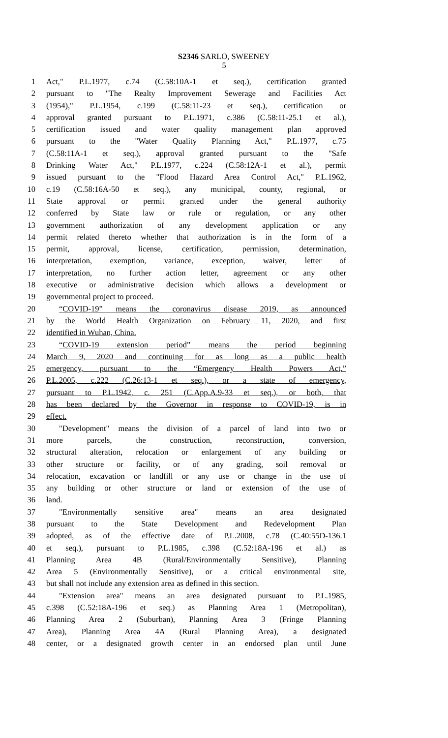S2346 SARLO, SWEENEY
5
1 Act," P.L.1977, c.74 (C.58:10A-1 et seq.), certification granted
2 pursuant to "The Realty Improvement Sewerage and Facilities Act
3 (1954)," P.L.1954, c.199 (C.58:11-23 et seq.), certification or
4 approval granted pursuant to P.L.1971, c.386 (C.58:11-25.1 et al.),
5 certification issued and water quality management plan approved
6 pursuant to the "Water Quality Planning Act," P.L.1977, c.75
7 (C.58:11A-1 et seq.), approval granted pursuant to the "Safe
8 Drinking Water Act," P.L.1977, c.224 (C.58:12A-1 et al.), permit
9 issued pursuant to the "Flood Hazard Area Control Act," P.L.1962,
10 c.19 (C.58:16A-50 et seq.), any municipal, county, regional, or
11 State approval or permit granted under the general authority
12 conferred by State law or rule or regulation, or any other
13 government authorization of any development application or any
14 permit related thereto whether that authorization is in the form of a
15 permit, approval, license, certification, permission, determination,
16 interpretation, exemption, variance, exception, waiver, letter of
17 interpretation, no further action letter, agreement or any other
18 executive or administrative decision which allows a development or
19 governmental project to proceed.
20 “COVID-19” means the coronavirus disease 2019, as announced
21 by the World Health Organization on February 11, 2020, and first
22 identified in Wuhan, China.
23 “COVID-19 extension period” means the period beginning
24 March 9, 2020 and continuing for as long as a public health
25 emergency, pursuant to the “Emergency Health Powers Act,”
26 P.L.2005, c.222 (C.26:13-1 et seq.), or a state of emergency,
27 pursuant to P.L.1942, c. 251 (C.App.A.9-33 et seq.), or both, that
28 has been declared by the Governor in response to COVID-19, is in
29 effect.
30 "Development" means the division of a parcel of land into two or
31 more parcels, the construction, reconstruction, conversion,
32 structural alteration, relocation or enlargement of any building or
33 other structure or facility, or of any grading, soil removal or
34 relocation, excavation or landfill or any use or change in the use of
35 any building or other structure or land or extension of the use of
36 land.
37 "Environmentally sensitive area" means an area designated
38 pursuant to the State Development and Redevelopment Plan
39 adopted, as of the effective date of P.L.2008, c.78 (C.40:55D-136.1
40 et seq.), pursuant to P.L.1985, c.398 (C.52:18A-196 et al.) as
41 Planning Area 4B (Rural/Environmentally Sensitive), Planning
42 Area 5 (Environmentally Sensitive), or a critical environmental site,
43 but shall not include any extension area as defined in this section.
44 "Extension area" means an area designated pursuant to P.L.1985,
45 c.398 (C.52:18A-196 et seq.) as Planning Area 1 (Metropolitan),
46 Planning Area 2 (Suburban), Planning Area 3 (Fringe Planning
47 Area), Planning Area 4A (Rural Planning Area), a designated
48 center, or a designated growth center in an endorsed plan until June